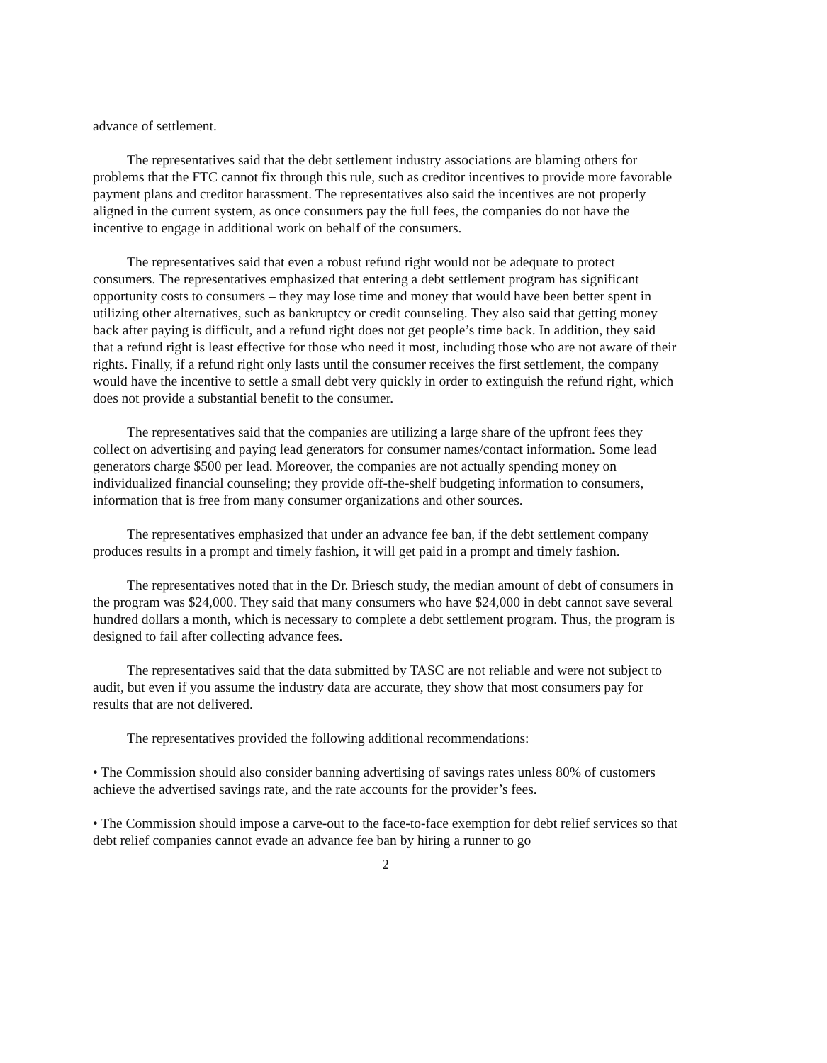advance of settlement.
The representatives said that the debt settlement industry associations are blaming others for problems that the FTC cannot fix through this rule, such as creditor incentives to provide more favorable payment plans and creditor harassment. The representatives also said the incentives are not properly aligned in the current system, as once consumers pay the full fees, the companies do not have the incentive to engage in additional work on behalf of the consumers.
The representatives said that even a robust refund right would not be adequate to protect consumers. The representatives emphasized that entering a debt settlement program has significant opportunity costs to consumers – they may lose time and money that would have been better spent in utilizing other alternatives, such as bankruptcy or credit counseling. They also said that getting money back after paying is difficult, and a refund right does not get people’s time back. In addition, they said that a refund right is least effective for those who need it most, including those who are not aware of their rights. Finally, if a refund right only lasts until the consumer receives the first settlement, the company would have the incentive to settle a small debt very quickly in order to extinguish the refund right, which does not provide a substantial benefit to the consumer.
The representatives said that the companies are utilizing a large share of the upfront fees they collect on advertising and paying lead generators for consumer names/contact information. Some lead generators charge $500 per lead. Moreover, the companies are not actually spending money on individualized financial counseling; they provide off-the-shelf budgeting information to consumers, information that is free from many consumer organizations and other sources.
The representatives emphasized that under an advance fee ban, if the debt settlement company produces results in a prompt and timely fashion, it will get paid in a prompt and timely fashion.
The representatives noted that in the Dr. Briesch study, the median amount of debt of consumers in the program was $24,000. They said that many consumers who have $24,000 in debt cannot save several hundred dollars a month, which is necessary to complete a debt settlement program. Thus, the program is designed to fail after collecting advance fees.
The representatives said that the data submitted by TASC are not reliable and were not subject to audit, but even if you assume the industry data are accurate, they show that most consumers pay for results that are not delivered.
The representatives provided the following additional recommendations:
• The Commission should also consider banning advertising of savings rates unless 80% of customers achieve the advertised savings rate, and the rate accounts for the provider’s fees.
• The Commission should impose a carve-out to the face-to-face exemption for debt relief services so that debt relief companies cannot evade an advance fee ban by hiring a runner to go
2